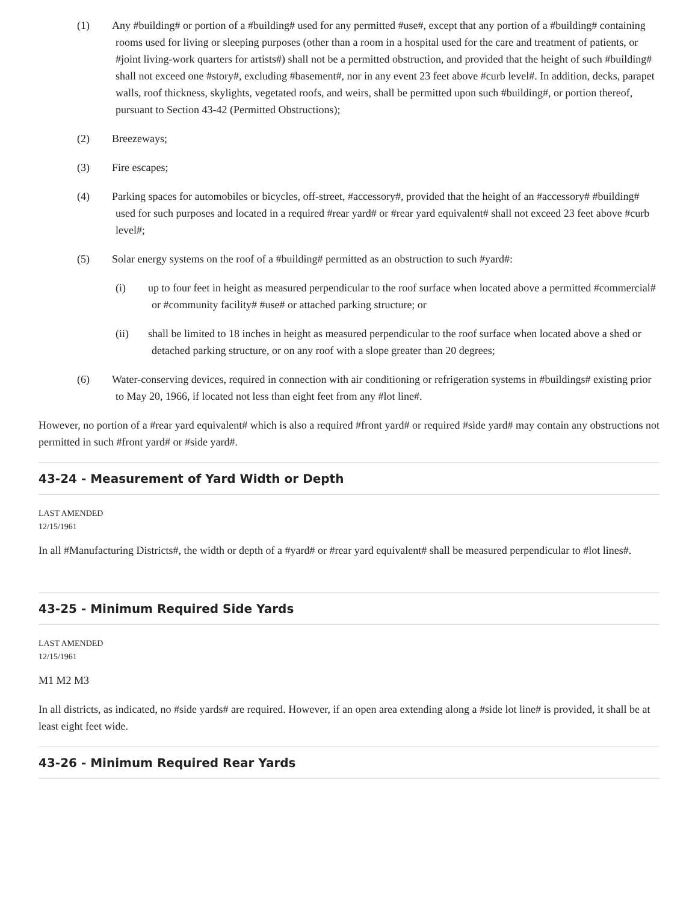(1) Any #building# or portion of a #building# used for any permitted #use#, except that any portion of a #building# containing rooms used for living or sleeping purposes (other than a room in a hospital used for the care and treatment of patients, or #joint living-work quarters for artists#) shall not be a permitted obstruction, and provided that the height of such #building# shall not exceed one #story#, excluding #basement#, nor in any event 23 feet above #curb level#. In addition, decks, parapet walls, roof thickness, skylights, vegetated roofs, and weirs, shall be permitted upon such #building#, or portion thereof, pursuant to Section 43-42 (Permitted Obstructions);
(2) Breezeways;
(3) Fire escapes;
(4) Parking spaces for automobiles or bicycles, off-street, #accessory#, provided that the height of an #accessory# #building# used for such purposes and located in a required #rear yard# or #rear yard equivalent# shall not exceed 23 feet above #curb level#;
(5) Solar energy systems on the roof of a #building# permitted as an obstruction to such #yard#:
(i) up to four feet in height as measured perpendicular to the roof surface when located above a permitted #commercial# or #community facility# #use# or attached parking structure; or
(ii) shall be limited to 18 inches in height as measured perpendicular to the roof surface when located above a shed or detached parking structure, or on any roof with a slope greater than 20 degrees;
(6) Water-conserving devices, required in connection with air conditioning or refrigeration systems in #buildings# existing prior to May 20, 1966, if located not less than eight feet from any #lot line#.
However, no portion of a #rear yard equivalent# which is also a required #front yard# or required #side yard# may contain any obstructions not permitted in such #front yard# or #side yard#.
43-24 - Measurement of Yard Width or Depth
LAST AMENDED
12/15/1961
In all #Manufacturing Districts#, the width or depth of a #yard# or #rear yard equivalent# shall be measured perpendicular to #lot lines#.
43-25 - Minimum Required Side Yards
LAST AMENDED
12/15/1961
M1 M2 M3
In all districts, as indicated, no #side yards# are required. However, if an open area extending along a #side lot line# is provided, it shall be at least eight feet wide.
43-26 - Minimum Required Rear Yards